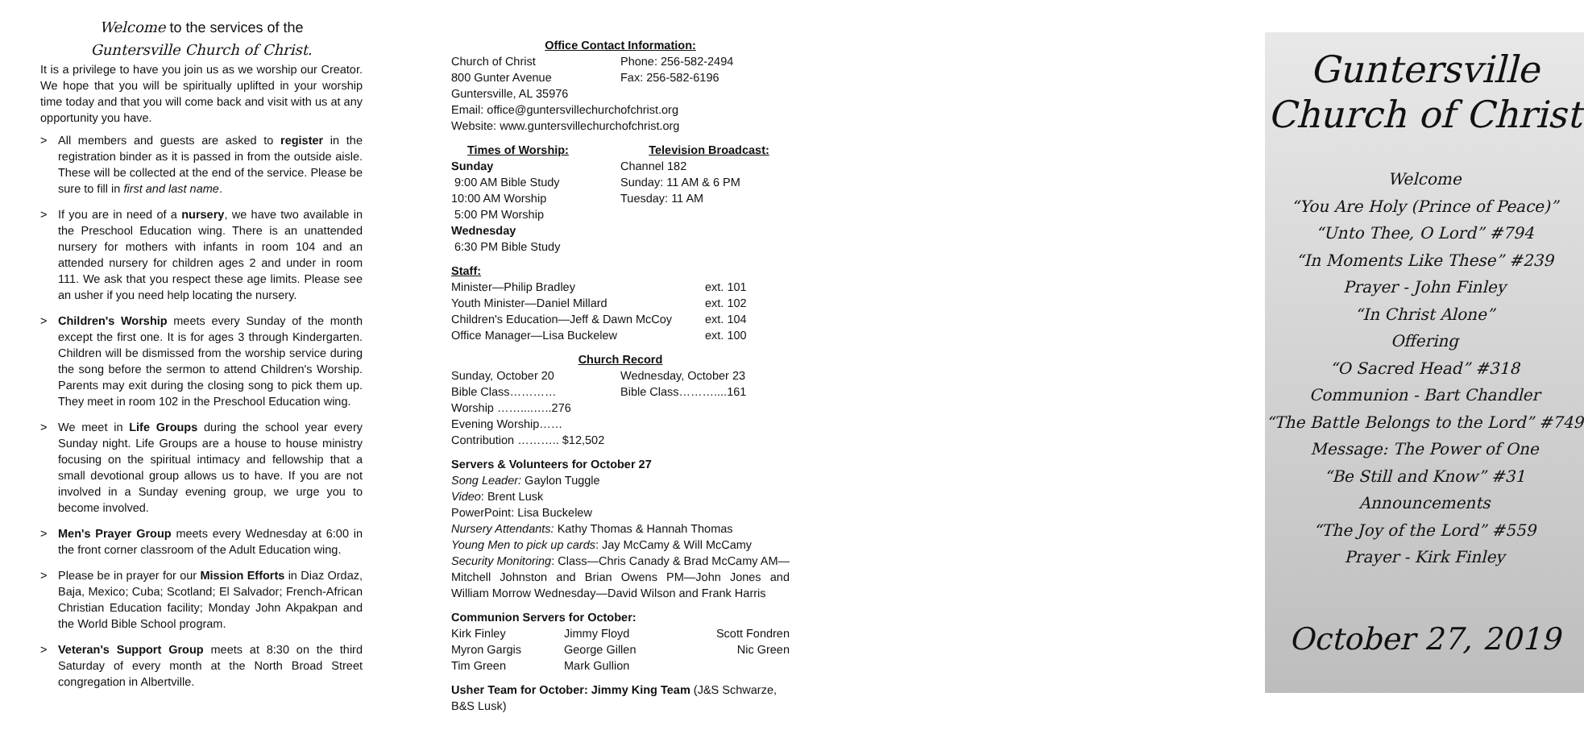Welcome to the services of the
Guntersville Church of Christ.
It is a privilege to have you join us as we worship our Creator. We hope that you will be spiritually uplifted in your worship time today and that you will come back and visit with us at any opportunity you have.
> All members and guests are asked to register in the registration binder as it is passed in from the outside aisle. These will be collected at the end of the service. Please be sure to fill in first and last name.
> If you are in need of a nursery, we have two available in the Preschool Education wing. There is an unattended nursery for mothers with infants in room 104 and an attended nursery for children ages 2 and under in room 111. We ask that you respect these age limits. Please see an usher if you need help locating the nursery.
> Children's Worship meets every Sunday of the month except the first one. It is for ages 3 through Kindergarten. Children will be dismissed from the worship service during the song before the sermon to attend Children's Worship. Parents may exit during the closing song to pick them up. They meet in room 102 in the Preschool Education wing.
> We meet in Life Groups during the school year every Sunday night. Life Groups are a house to house ministry focusing on the spiritual intimacy and fellowship that a small devotional group allows us to have. If you are not involved in a Sunday evening group, we urge you to become involved.
> Men's Prayer Group meets every Wednesday at 6:00 in the front corner classroom of the Adult Education wing.
> Please be in prayer for our Mission Efforts in Diaz Ordaz, Baja, Mexico; Cuba; Scotland; El Salvador; French-African Christian Education facility; Monday John Akpakpan and the World Bible School program.
> Veteran's Support Group meets at 8:30 on the third Saturday of every month at the North Broad Street congregation in Albertville.
Office Contact Information:
Church of Christ Phone: 256-582-2494
800 Gunter Avenue Fax: 256-582-6196
Guntersville, AL 35976
Email: office@guntersvillechurchofchrist.org
Website: www.guntersvillechurchofchrist.org
Times of Worship: Television Broadcast:
Sunday
9:00 AM Bible Study
10:00 AM Worship
5:00 PM Worship
Wednesday
6:30 PM Bible Study Channel 182
Sunday: 11 AM & 6 PM
Tuesday: 11 AM
Staff:
Minister—Philip Bradley ext. 101
Youth Minister—Daniel Millard ext. 102
Children's Education—Jeff & Dawn McCoy ext. 104
Office Manager—Lisa Buckelew ext. 100
Church Record
Sunday, October 20
Bible Class…………
Worship ……....…..276
Evening Worship……
Contribution ……….. $12,502 Wednesday, October 23
Bible Class………....161
Servers & Volunteers for October 27
Song Leader: Gaylon Tuggle
Video: Brent Lusk
PowerPoint: Lisa Buckelew
Nursery Attendants: Kathy Thomas & Hannah Thomas
Young Men to pick up cards: Jay McCamy & Will McCamy
Security Monitoring: Class—Chris Canady & Brad McCamy AM—Mitchell Johnston and Brian Owens PM—John Jones and William Morrow Wednesday—David Wilson and Frank Harris
Communion Servers for October:
Kirk Finley
Myron Gargis
Tim Green Jimmy Floyd
George Gillen
Mark Gullion Scott Fondren
Nic Green
Usher Team for October: Jimmy King Team (J&S Schwarze, B&S Lusk)
Guntersville
Church of Christ
Welcome
“You Are Holy (Prince of Peace)”
“Unto Thee, O Lord” #794
“In Moments Like These” #239
Prayer - John Finley
“In Christ Alone”
Offering
“O Sacred Head” #318
Communion - Bart Chandler
“The Battle Belongs to the Lord” #749
Message: The Power of One
“Be Still and Know” #31
Announcements
“The Joy of the Lord” #559
Prayer - Kirk Finley
October 27, 2019